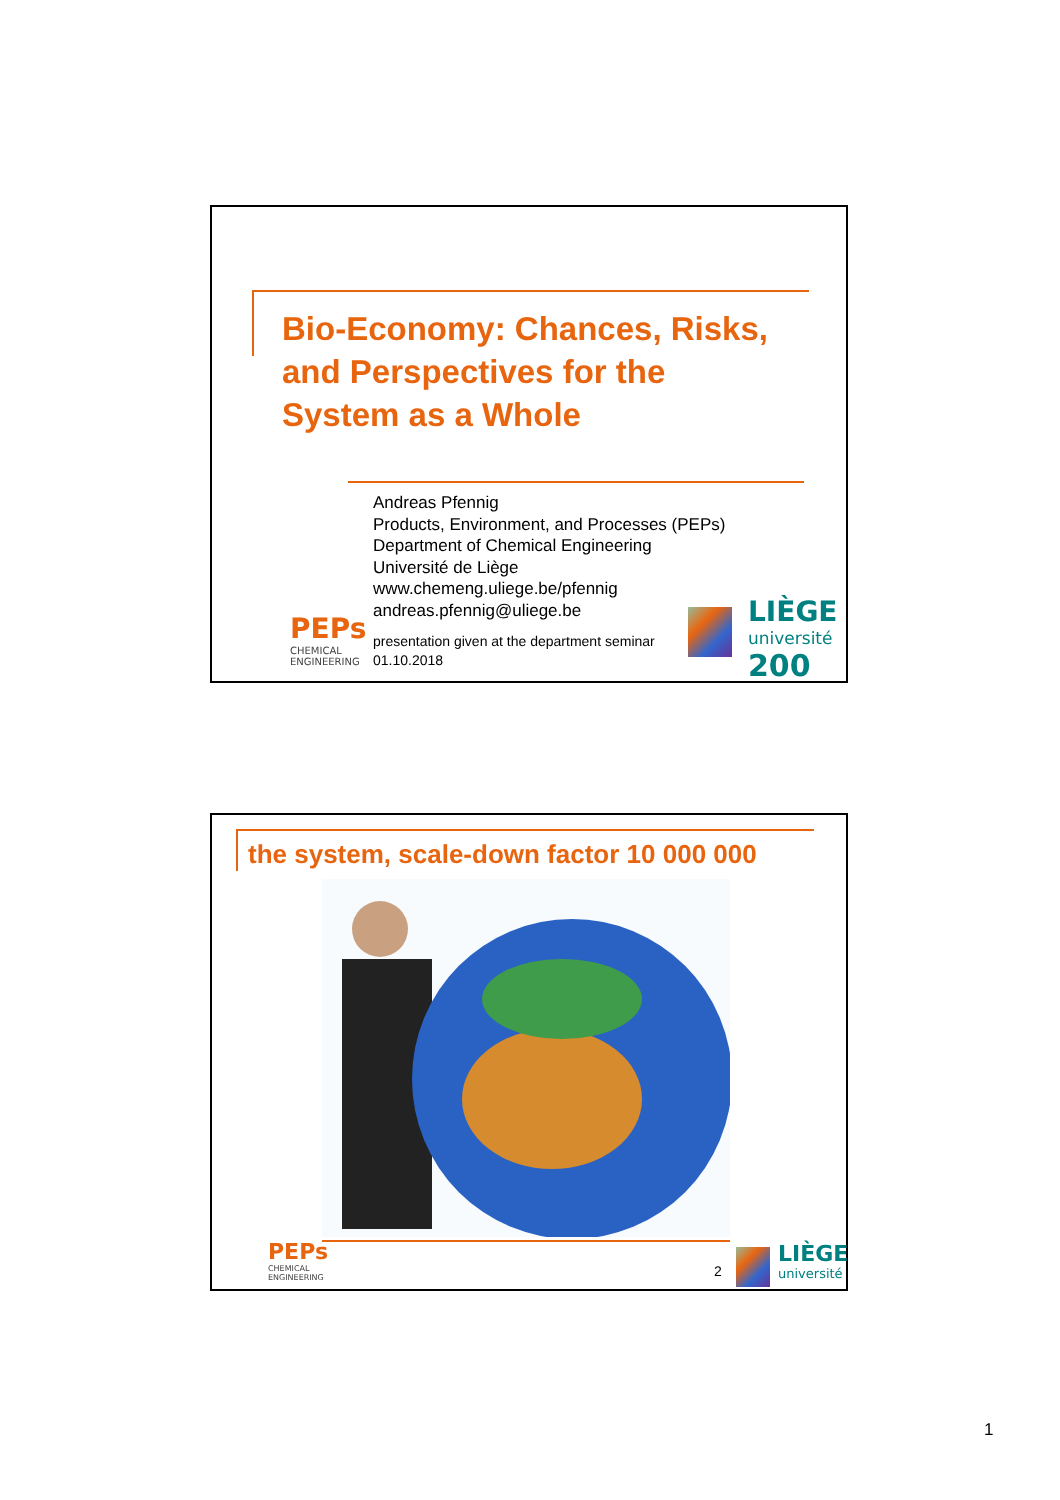Bio-Economy: Chances, Risks,
and Perspectives for the
System as a Whole
Andreas Pfennig
Products, Environment, and Processes (PEPs)
Department of Chemical Engineering
Université de Liège
www.chemeng.uliege.be/pfennig
andreas.pfennig@uliege.be
presentation given at the department seminar
01.10.2018
PEPs
CHEMICAL
ENGINEERING
LIÈGE
université
200
the system, scale-down factor 10 000 000
PEPs
CHEMICAL
ENGINEERING
2
LIÈGE
université
1